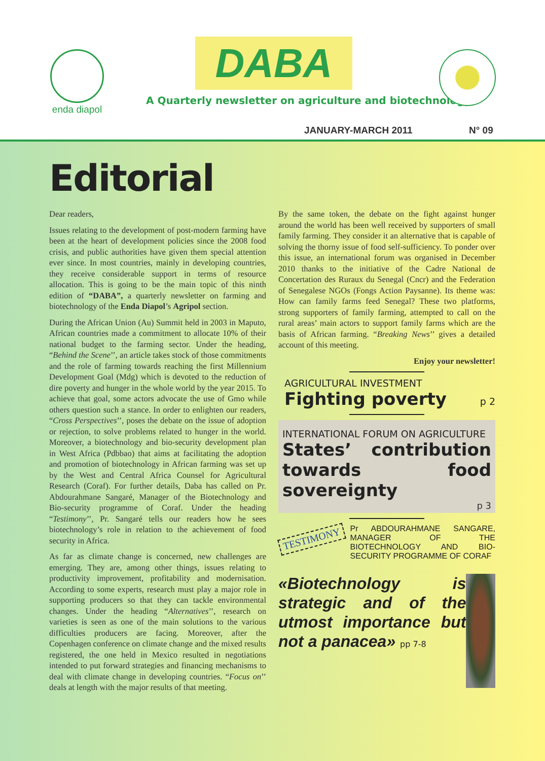enda diapol
DABA
A Quarterly newsletter on agriculture and biotechnology
JANUARY-MARCH 2011 N° 09
Editorial
Dear readers,
Issues relating to the development of post-modern farming have been at the heart of development policies since the 2008 food crisis, and public authorities have given them special attention ever since. In most countries, mainly in developing countries, they receive considerable support in terms of resource allocation. This is going to be the main topic of this ninth edition of “DABA”, a quarterly newsletter on farming and biotechnology of the Enda Diapol’s Agripol section.
During the African Union (Au) Summit held in 2003 in Maputo, African countries made a commitment to allocate 10% of their national budget to the farming sector. Under the heading, “Behind the Scene’’, an article takes stock of those commitments and the role of farming towards reaching the first Millennium Development Goal (Mdg) which is devoted to the reduction of dire poverty and hunger in the whole world by the year 2015. To achieve that goal, some actors advocate the use of Gmo while others question such a stance. In order to enlighten our readers, “Cross Perspectives’’, poses the debate on the issue of adoption or rejection, to solve problems related to hunger in the world. Moreover, a biotechnology and bio-security development plan in West Africa (Pdbbao) that aims at facilitating the adoption and promotion of biotechnology in African farming was set up by the West and Central Africa Counsel for Agricultural Research (Coraf). For further details, Daba has called on Pr. Abdourahmane Sangaré, Manager of the Biotechnology and Bio-security programme of Coraf. Under the heading “Testimony’’, Pr. Sangaré tells our readers how he sees biotechnology’s role in relation to the achievement of food security in Africa.
As far as climate change is concerned, new challenges are emerging. They are, among other things, issues relating to productivity improvement, profitability and modernisation. According to some experts, research must play a major role in supporting producers so that they can tackle environmental changes. Under the heading “Alternatives’’, research on varieties is seen as one of the main solutions to the various difficulties producers are facing. Moreover, after the Copenhagen conference on climate change and the mixed results registered, the one held in Mexico resulted in negotiations intended to put forward strategies and financing mechanisms to deal with climate change in developing countries. “Focus on’’ deals at length with the major results of that meeting.
By the same token, the debate on the fight against hunger around the world has been well received by supporters of small family farming. They consider it an alternative that is capable of solving the thorny issue of food self-sufficiency. To ponder over this issue, an international forum was organised in December 2010 thanks to the initiative of the Cadre National de Concertation des Ruraux du Senegal (Cncr) and the Federation of Senegalese NGOs (Fongs Action Paysanne). Its theme was: How can family farms feed Senegal? These two platforms, strong supporters of family farming, attempted to call on the rural areas’ main actors to support family farms which are the basis of African farming. “Breaking News’’ gives a detailed account of this meeting.
Enjoy your newsletter!
AGRICULTURAL INVESTMENT
Fighting poverty p 2
INTERNATIONAL FORUM ON AGRICULTURE
States’ contribution towards food sovereignty
p 3
TESTIMONY
Pr ABDOURAHMANE SANGARE, MANAGER OF THE BIOTECHNOLOGY AND BIO-SECURITY PROGRAMME OF CORAF
«Biotechnology is strategic and of the utmost importance but not a panacea» pp 7-8